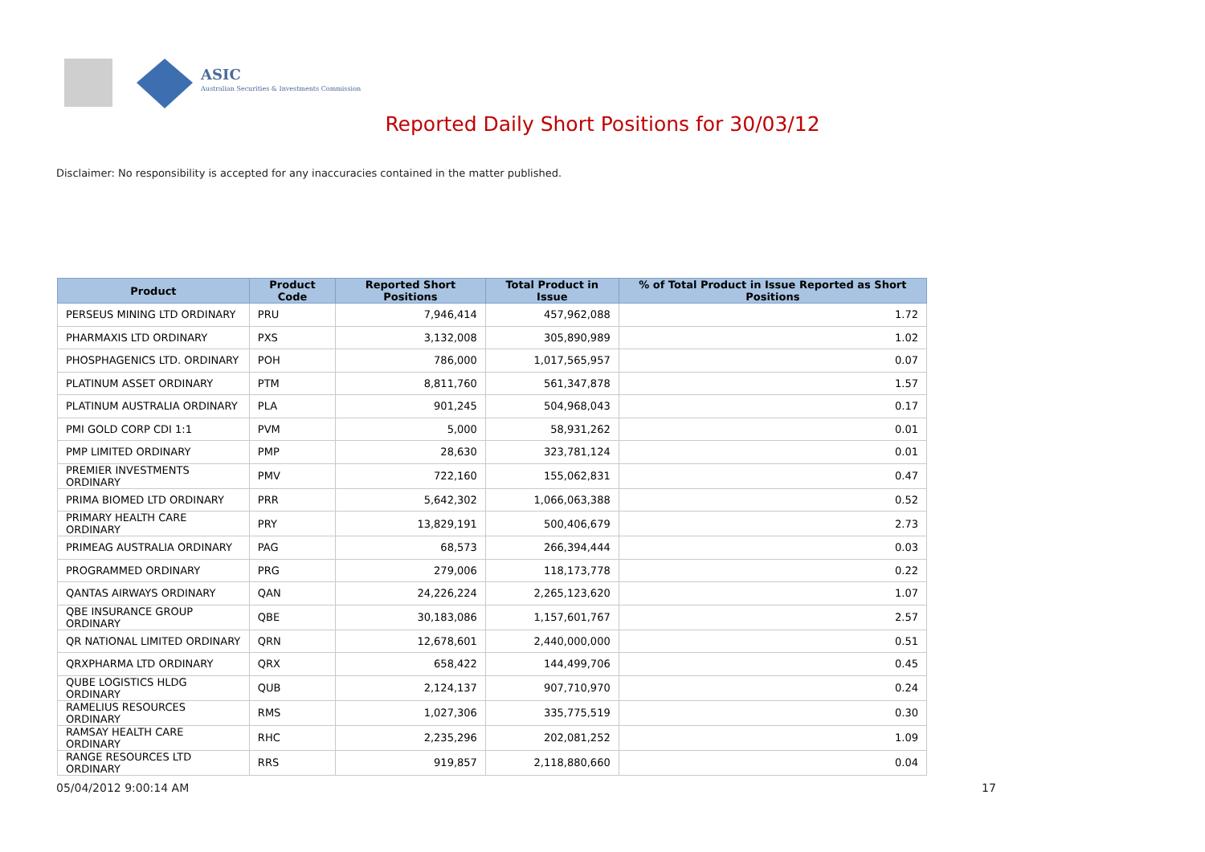ASIC
Australian Securities & Investments Commission
Reported Daily Short Positions for 30/03/12
Disclaimer: No responsibility is accepted for any inaccuracies contained in the matter published.
| Product | Product Code | Reported Short Positions | Total Product in Issue | % of Total Product in Issue Reported as Short Positions |
| --- | --- | --- | --- | --- |
| PERSEUS MINING LTD ORDINARY | PRU | 7,946,414 | 457,962,088 | 1.72 |
| PHARMAXIS LTD ORDINARY | PXS | 3,132,008 | 305,890,989 | 1.02 |
| PHOSPHAGENICS LTD. ORDINARY | POH | 786,000 | 1,017,565,957 | 0.07 |
| PLATINUM ASSET ORDINARY | PTM | 8,811,760 | 561,347,878 | 1.57 |
| PLATINUM AUSTRALIA ORDINARY | PLA | 901,245 | 504,968,043 | 0.17 |
| PMI GOLD CORP CDI 1:1 | PVM | 5,000 | 58,931,262 | 0.01 |
| PMP LIMITED ORDINARY | PMP | 28,630 | 323,781,124 | 0.01 |
| PREMIER INVESTMENTS ORDINARY | PMV | 722,160 | 155,062,831 | 0.47 |
| PRIMA BIOMED LTD ORDINARY | PRR | 5,642,302 | 1,066,063,388 | 0.52 |
| PRIMARY HEALTH CARE ORDINARY | PRY | 13,829,191 | 500,406,679 | 2.73 |
| PRIMEAG AUSTRALIA ORDINARY | PAG | 68,573 | 266,394,444 | 0.03 |
| PROGRAMMED ORDINARY | PRG | 279,006 | 118,173,778 | 0.22 |
| QANTAS AIRWAYS ORDINARY | QAN | 24,226,224 | 2,265,123,620 | 1.07 |
| QBE INSURANCE GROUP ORDINARY | QBE | 30,183,086 | 1,157,601,767 | 2.57 |
| QR NATIONAL LIMITED ORDINARY | QRN | 12,678,601 | 2,440,000,000 | 0.51 |
| QRXPHARMA LTD ORDINARY | QRX | 658,422 | 144,499,706 | 0.45 |
| QUBE LOGISTICS HLDG ORDINARY | QUB | 2,124,137 | 907,710,970 | 0.24 |
| RAMELIUS RESOURCES ORDINARY | RMS | 1,027,306 | 335,775,519 | 0.30 |
| RAMSAY HEALTH CARE ORDINARY | RHC | 2,235,296 | 202,081,252 | 1.09 |
| RANGE RESOURCES LTD ORDINARY | RRS | 919,857 | 2,118,880,660 | 0.04 |
05/04/2012 9:00:14 AM 17